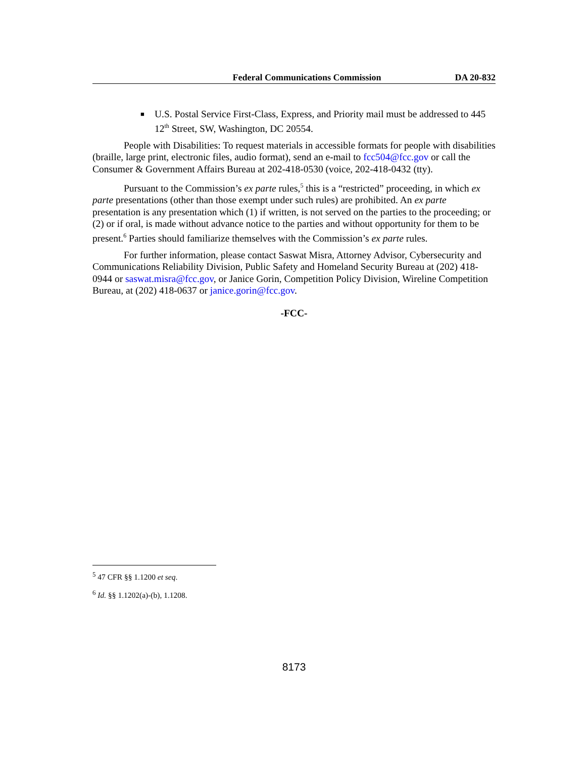Federal Communications Commission DA 20-832
■ U.S. Postal Service First-Class, Express, and Priority mail must be addressed to 445 12<sup>th</sup> Street, SW, Washington, DC 20554.
People with Disabilities: To request materials in accessible formats for people with disabilities (braille, large print, electronic files, audio format), send an e-mail to fcc504@fcc.gov or call the Consumer & Government Affairs Bureau at 202-418-0530 (voice, 202-418-0432 (tty).
Pursuant to the Commission’s ex parte rules,<sup>5</sup> this is a “restricted” proceeding, in which ex parte presentations (other than those exempt under such rules) are prohibited. An ex parte presentation is any presentation which (1) if written, is not served on the parties to the proceeding; or (2) or if oral, is made without advance notice to the parties and without opportunity for them to be present.<sup>6</sup> Parties should familiarize themselves with the Commission’s ex parte rules.
For further information, please contact Saswat Misra, Attorney Advisor, Cybersecurity and Communications Reliability Division, Public Safety and Homeland Security Bureau at (202) 418-0944 or saswat.misra@fcc.gov, or Janice Gorin, Competition Policy Division, Wireline Competition Bureau, at (202) 418-0637 or janice.gorin@fcc.gov.
-FCC-
<sup>5</sup> 47 CFR §§ 1.1200 et seq.
<sup>6</sup> Id. §§ 1.1202(a)-(b), 1.1208.
8173